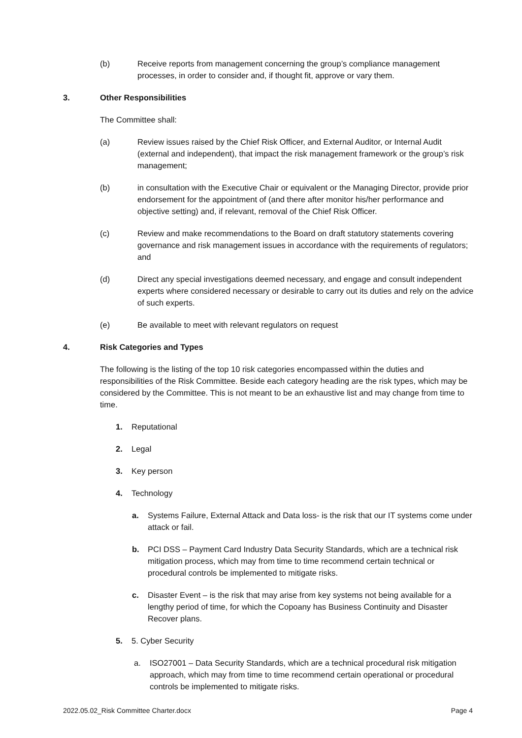(b) Receive reports from management concerning the group’s compliance management processes, in order to consider and, if thought fit, approve or vary them.
3. Other Responsibilities
The Committee shall:
(a) Review issues raised by the Chief Risk Officer, and External Auditor, or Internal Audit (external and independent), that impact the risk management framework or the group’s risk management;
(b) in consultation with the Executive Chair or equivalent or the Managing Director, provide prior endorsement for the appointment of (and there after monitor his/her performance and objective setting) and, if relevant, removal of the Chief Risk Officer.
(c) Review and make recommendations to the Board on draft statutory statements covering governance and risk management issues in accordance with the requirements of regulators; and
(d) Direct any special investigations deemed necessary, and engage and consult independent experts where considered necessary or desirable to carry out its duties and rely on the advice of such experts.
(e) Be available to meet with relevant regulators on request
4. Risk Categories and Types
The following is the listing of the top 10 risk categories encompassed within the duties and responsibilities of the Risk Committee. Beside each category heading are the risk types, which may be considered by the Committee. This is not meant to be an exhaustive list and may change from time to time.
1. Reputational
2. Legal
3. Key person
4. Technology
a. Systems Failure, External Attack and Data loss- is the risk that our IT systems come under attack or fail.
b. PCI DSS – Payment Card Industry Data Security Standards, which are a technical risk mitigation process, which may from time to time recommend certain technical or procedural controls be implemented to mitigate risks.
c. Disaster Event – is the risk that may arise from key systems not being available for a lengthy period of time, for which the Copoany has Business Continuity and Disaster Recover plans.
5. 5. Cyber Security
a. ISO27001 – Data Security Standards, which are a technical procedural risk mitigation approach, which may from time to time recommend certain operational or procedural controls be implemented to mitigate risks.
2022.05.02_Risk Committee Charter.docx Page 4